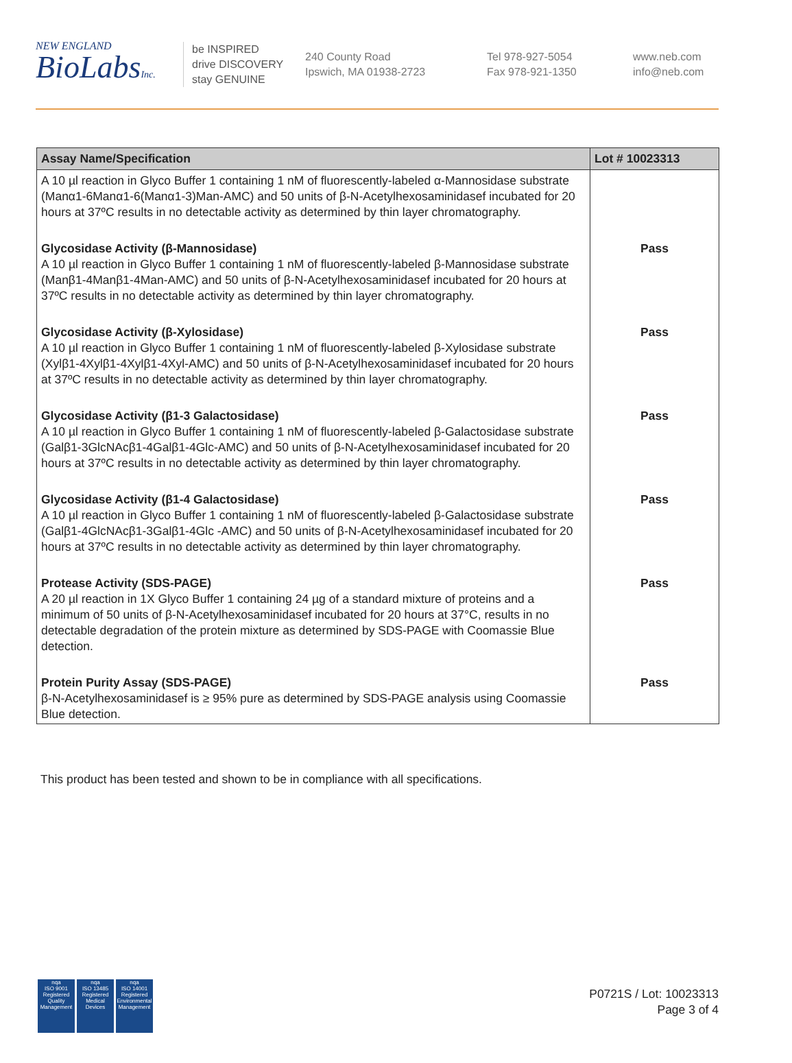NEW ENGLAND
BioLabsInc.
be INSPIRED
drive DISCOVERY
stay GENUINE
240 County Road
Ipswich, MA 01938-2723
Tel 978-927-5054
Fax 978-921-1350
www.neb.com
info@neb.com
| Assay Name/Specification | Lot # 10023313 |
| --- | --- |
| A 10 µl reaction in Glyco Buffer 1 containing 1 nM of fluorescently-labeled α-Mannosidase substrate (Manα1-6Manα1-6(Manα1-3)Man-AMC) and 50 units of β-N-Acetylhexosaminidasef incubated for 20 hours at 37ºC results in no detectable activity as determined by thin layer chromatography. | |
| Glycosidase Activity (β-Mannosidase) A 10 µl reaction in Glyco Buffer 1 containing 1 nM of fluorescently-labeled β-Mannosidase substrate (Manβ1-4Manβ1-4Man-AMC) and 50 units of β-N-Acetylhexosaminidasef incubated for 20 hours at 37ºC results in no detectable activity as determined by thin layer chromatography. | Pass |
| Glycosidase Activity (β-Xylosidase) A 10 µl reaction in Glyco Buffer 1 containing 1 nM of fluorescently-labeled β-Xylosidase substrate (Xylβ1-4Xylβ1-4Xylβ1-4Xyl-AMC) and 50 units of β-N-Acetylhexosaminidasef incubated for 20 hours at 37ºC results in no detectable activity as determined by thin layer chromatography. | Pass |
| Glycosidase Activity (β1-3 Galactosidase) A 10 µl reaction in Glyco Buffer 1 containing 1 nM of fluorescently-labeled β-Galactosidase substrate (Galβ1-3GlcNAcβ1-4Galβ1-4Glc-AMC) and 50 units of β-N-Acetylhexosaminidasef incubated for 20 hours at 37ºC results in no detectable activity as determined by thin layer chromatography. | Pass |
| Glycosidase Activity (β1-4 Galactosidase) A 10 µl reaction in Glyco Buffer 1 containing 1 nM of fluorescently-labeled β-Galactosidase substrate (Galβ1-4GlcNAcβ1-3Galβ1-4Glc -AMC) and 50 units of β-N-Acetylhexosaminidasef incubated for 20 hours at 37ºC results in no detectable activity as determined by thin layer chromatography. | Pass |
| Protease Activity (SDS-PAGE) A 20 µl reaction in 1X Glyco Buffer 1 containing 24 µg of a standard mixture of proteins and a minimum of 50 units of β-N-Acetylhexosaminidasef incubated for 20 hours at 37°C, results in no detectable degradation of the protein mixture as determined by SDS-PAGE with Coomassie Blue detection. | Pass |
| Protein Purity Assay (SDS-PAGE) β-N-Acetylhexosaminidasef is ≥ 95% pure as determined by SDS-PAGE analysis using Coomassie Blue detection. | Pass |
This product has been tested and shown to be in compliance with all specifications.
nqa
ISO 9001
Registered
Quality Management
nqa
ISO 13485
Registered
Medical Devices
nqa
ISO 14001
Registered
Environmental Management
P0721S / Lot: 10023313
Page 3 of 4